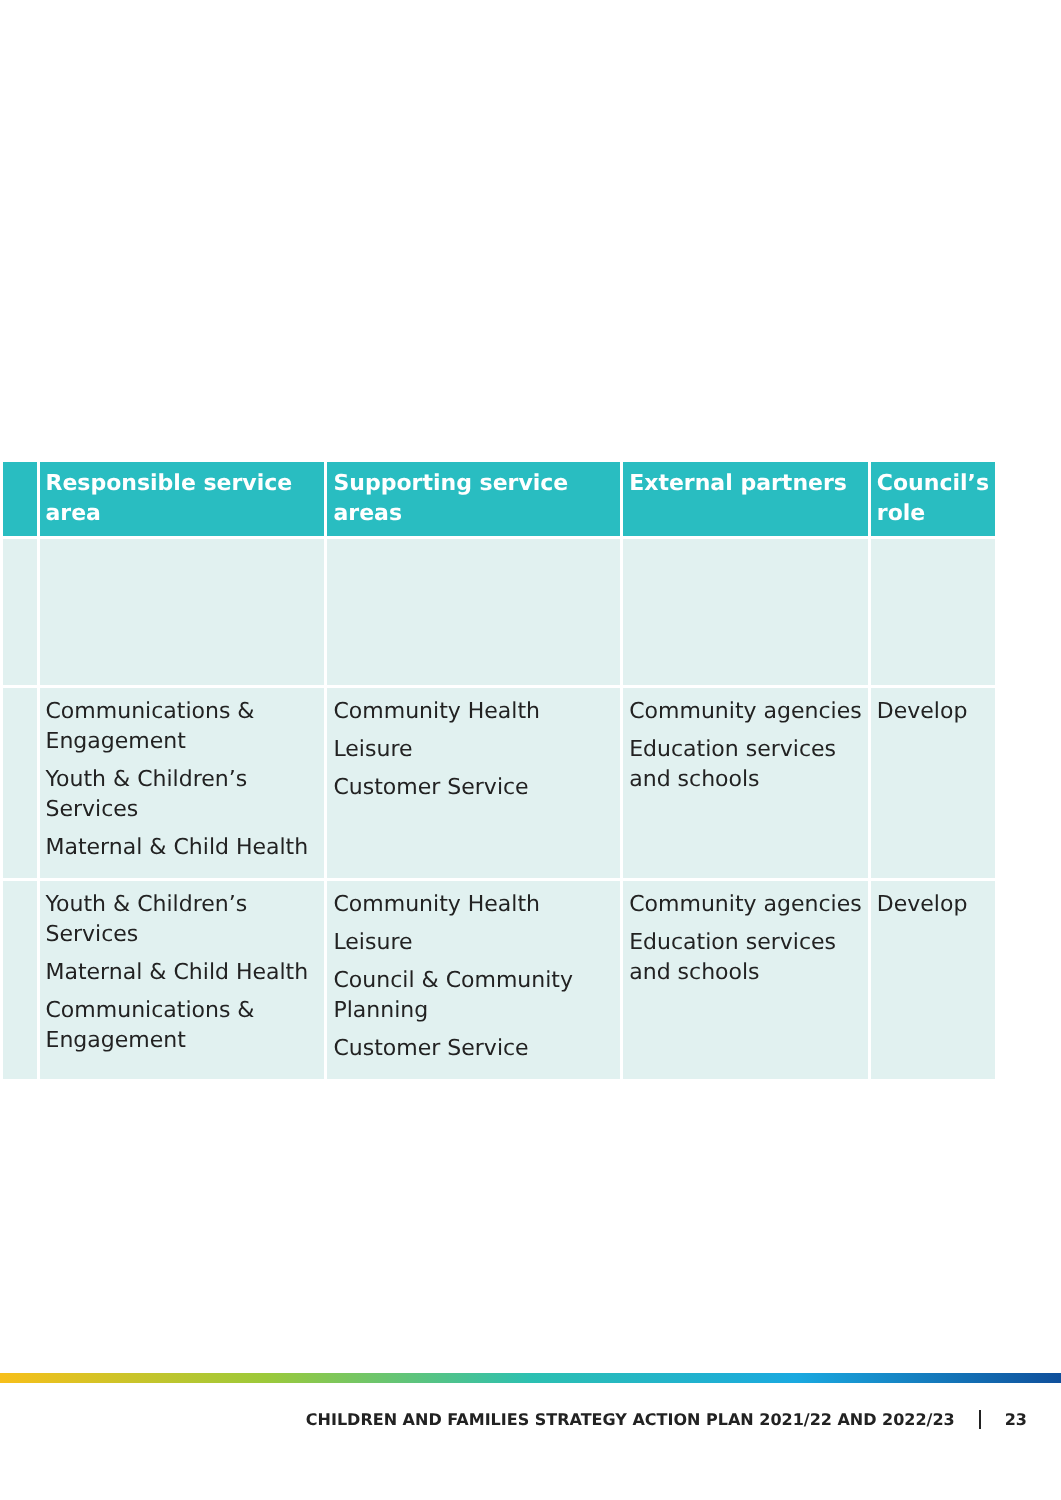| | Responsible service area | Supporting service areas | External partners | Council’s role |
| --- | --- | --- | --- | --- |
| | Communications & Engagement Youth & Children’s Services Maternal & Child Health | Community Health Leisure Customer Service | Community agencies Education services and schools | Develop |
| | Youth & Children’s Services Maternal & Child Health Communications & Engagement | Community Health Leisure Council & Community Planning Customer Service | Community agencies Education services and schools | Develop |
CHILDREN AND FAMILIES STRATEGY ACTION PLAN 2021/22 AND 2022/23 23